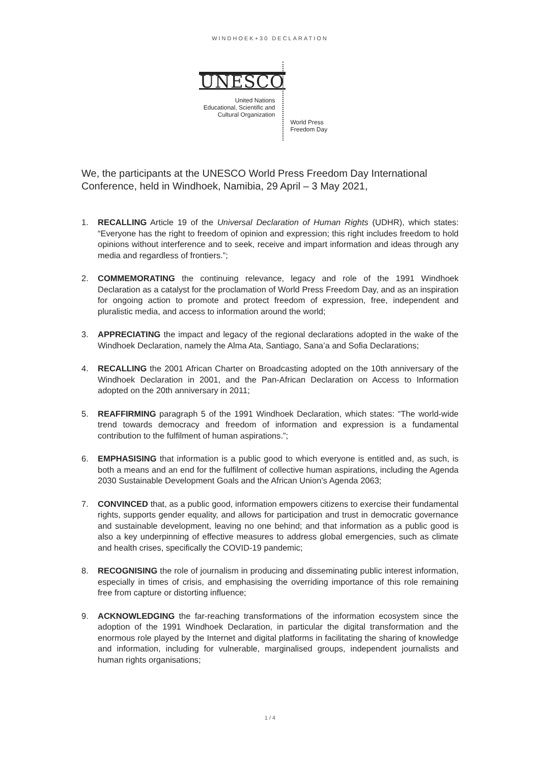WINDHOEK+30 DECLARATION
UNESCO
United Nations
Educational, Scientific and
Cultural Organization
World Press
Freedom Day
We, the participants at the UNESCO World Press Freedom Day International Conference, held in Windhoek, Namibia, 29 April – 3 May 2021,
1. RECALLING Article 19 of the Universal Declaration of Human Rights (UDHR), which states: “Everyone has the right to freedom of opinion and expression; this right includes freedom to hold opinions without interference and to seek, receive and impart information and ideas through any media and regardless of frontiers.”;
2. COMMEMORATING the continuing relevance, legacy and role of the 1991 Windhoek Declaration as a catalyst for the proclamation of World Press Freedom Day, and as an inspiration for ongoing action to promote and protect freedom of expression, free, independent and pluralistic media, and access to information around the world;
3. APPRECIATING the impact and legacy of the regional declarations adopted in the wake of the Windhoek Declaration, namely the Alma Ata, Santiago, Sana’a and Sofia Declarations;
4. RECALLING the 2001 African Charter on Broadcasting adopted on the 10th anniversary of the Windhoek Declaration in 2001, and the Pan-African Declaration on Access to Information adopted on the 20th anniversary in 2011;
5. REAFFIRMING paragraph 5 of the 1991 Windhoek Declaration, which states: “The world-wide trend towards democracy and freedom of information and expression is a fundamental contribution to the fulfilment of human aspirations.”;
6. EMPHASISING that information is a public good to which everyone is entitled and, as such, is both a means and an end for the fulfilment of collective human aspirations, including the Agenda 2030 Sustainable Development Goals and the African Union’s Agenda 2063;
7. CONVINCED that, as a public good, information empowers citizens to exercise their fundamental rights, supports gender equality, and allows for participation and trust in democratic governance and sustainable development, leaving no one behind; and that information as a public good is also a key underpinning of effective measures to address global emergencies, such as climate and health crises, specifically the COVID-19 pandemic;
8. RECOGNISING the role of journalism in producing and disseminating public interest information, especially in times of crisis, and emphasising the overriding importance of this role remaining free from capture or distorting influence;
9. ACKNOWLEDGING the far-reaching transformations of the information ecosystem since the adoption of the 1991 Windhoek Declaration, in particular the digital transformation and the enormous role played by the Internet and digital platforms in facilitating the sharing of knowledge and information, including for vulnerable, marginalised groups, independent journalists and human rights organisations;
1 / 4